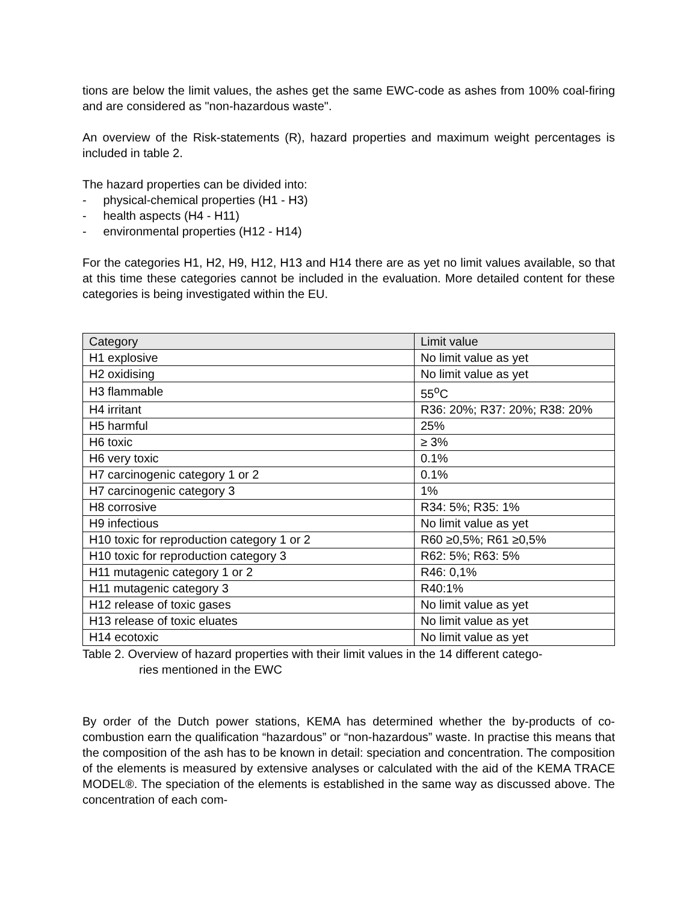tions are below the limit values, the ashes get the same EWC-code as ashes from 100% coal-firing and are considered as "non-hazardous waste".
An overview of the Risk-statements (R), hazard properties and maximum weight percentages is included in table 2.
The hazard properties can be divided into:
- physical-chemical properties (H1 - H3)
- health aspects (H4 - H11)
- environmental properties (H12 - H14)
For the categories H1, H2, H9, H12, H13 and H14 there are as yet no limit values available, so that at this time these categories cannot be included in the evaluation. More detailed content for these categories is being investigated within the EU.
| Category | Limit value |
| --- | --- |
| H1 explosive | No limit value as yet |
| H2 oxidising | No limit value as yet |
| H3 flammable | 55<sup>o</sup>C |
| H4 irritant | R36: 20%; R37: 20%; R38: 20% |
| H5 harmful | 25% |
| H6 toxic | ≥ 3% |
| H6 very toxic | 0.1% |
| H7 carcinogenic category 1 or 2 | 0.1% |
| H7 carcinogenic category 3 | 1% |
| H8 corrosive | R34: 5%; R35: 1% |
| H9 infectious | No limit value as yet |
| H10 toxic for reproduction category 1 or 2 | R60 ≥0,5%; R61 ≥0,5% |
| H10 toxic for reproduction category 3 | R62: 5%; R63: 5% |
| H11 mutagenic category 1 or 2 | R46: 0,1% |
| H11 mutagenic category 3 | R40:1% |
| H12 release of toxic gases | No limit value as yet |
| H13 release of toxic eluates | No limit value as yet |
| H14 ecotoxic | No limit value as yet |
Table 2. Overview of hazard properties with their limit values in the 14 different catego-
ries mentioned in the EWC
By order of the Dutch power stations, KEMA has determined whether the by-products of co-combustion earn the qualification “hazardous” or “non-hazardous” waste. In practise this means that the composition of the ash has to be known in detail: speciation and concentration. The composition of the elements is measured by extensive analyses or calculated with the aid of the KEMA TRACE MODEL®. The speciation of the elements is established in the same way as discussed above. The concentration of each com-